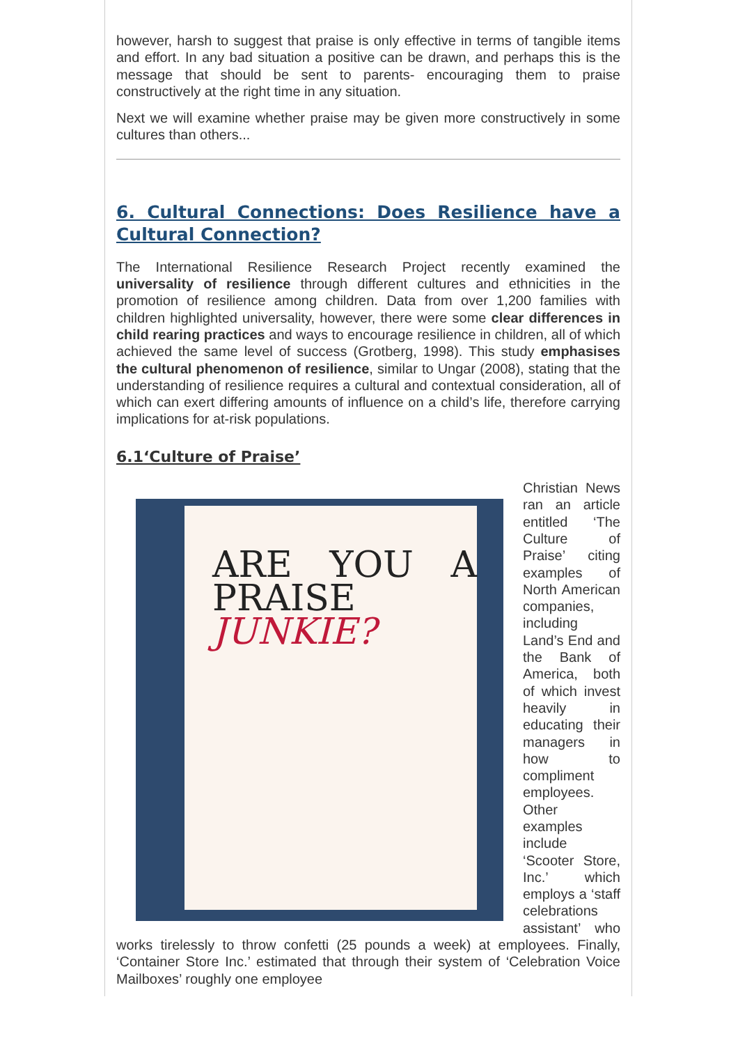however, harsh to suggest that praise is only effective in terms of tangible items and effort. In any bad situation a positive can be drawn, and perhaps this is the message that should be sent to parents- encouraging them to praise constructively at the right time in any situation.
Next we will examine whether praise may be given more constructively in some cultures than others...
6. Cultural Connections: Does Resilience have a Cultural Connection?
The International Resilience Research Project recently examined the universality of resilience through different cultures and ethnicities in the promotion of resilience among children. Data from over 1,200 families with children highlighted universality, however, there were some clear differences in child rearing practices and ways to encourage resilience in children, all of which achieved the same level of success (Grotberg, 1998). This study emphasises the cultural phenomenon of resilience, similar to Ungar (2008), stating that the understanding of resilience requires a cultural and contextual consideration, all of which can exert differing amounts of influence on a child’s life, therefore carrying implications for at-risk populations.
6.1‘Culture of Praise’
ARE YOU A PRAISE JUNKIE?
Christian News ran an article entitled ‘The Culture of Praise’ citing examples of North American companies, including Land’s End and the Bank of America, both of which invest heavily in educating their managers in how to compliment employees. Other examples include ‘Scooter Store, Inc.’ which employs a ‘staff celebrations assistant’ who works tirelessly to throw confetti (25 pounds a week) at employees. Finally, ‘Container Store Inc.’ estimated that through their system of ‘Celebration Voice Mailboxes’ roughly one employee